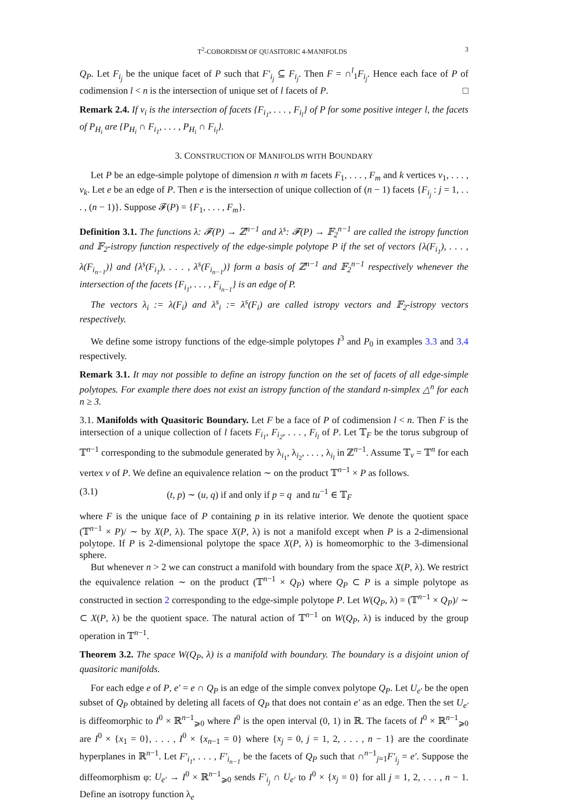T<sup>2</sup>-COBORDISM OF QUASITORIC 4-MANIFOLDS 3
Q<sub>P</sub>. Let F<sub>i<sub>j</sub></sub> be the unique facet of P such that F′<sub>i<sub>j</sub></sub> ⊆ F<sub>i<sub>j</sub></sub>. Then F = ∩<sup>l</sup><sub>1</sub>F<sub>i<sub>j</sub></sub>. Hence each face of P of codimension l < n is the intersection of unique set of l facets of P. □
Remark 2.4. If v<sub>i</sub> is the intersection of facets {F<sub>i<sub>1</sub></sub>, . . . , F<sub>i<sub>l</sub></sub>} of P for some positive integer l, the facets of P<sub>H<sub>i</sub></sub> are {P<sub>H<sub>i</sub></sub> ∩ F<sub>i<sub>1</sub></sub>, . . . , P<sub>H<sub>i</sub></sub> ∩ F<sub>i<sub>l</sub></sub>}.
3. CONSTRUCTION OF MANIFOLDS WITH BOUNDARY
Let P be an edge-simple polytope of dimension n with m facets F<sub>1</sub>, . . . , F<sub>m</sub> and k vertices v<sub>1</sub>, . . . , v<sub>k</sub>. Let e be an edge of P. Then e is the intersection of unique collection of (n − 1) facets {F<sub>i<sub>j</sub></sub> : j = 1, . . . , (n − 1)}. Suppose 𝓕(P) = {F<sub>1</sub>, . . . , F<sub>m</sub>}.
Definition 3.1. The functions λ: 𝓕(P) → ℤ<sup>n−1</sup> and λ<sup>s</sup>: 𝓕(P) → 𝔽<sub>2</sub><sup>n−1</sup> are called the istropy function and 𝔽<sub>2</sub>-istropy function respectively of the edge-simple polytope P if the set of vectors {λ(F<sub>i<sub>1</sub></sub>), . . . , λ(F<sub>i<sub>n−1</sub></sub>)} and {λ<sup>s</sup>(F<sub>i<sub>1</sub></sub>), . . . , λ<sup>s</sup>(F<sub>i<sub>n−1</sub></sub>)} form a basis of ℤ<sup>n−1</sup> and 𝔽<sub>2</sub><sup>n−1</sup> respectively whenever the intersection of the facets {F<sub>i<sub>1</sub></sub>, . . . , F<sub>i<sub>n−1</sub></sub>} is an edge of P.
The vectors λ<sub>i</sub> := λ(F<sub>i</sub>) and λ<sup>s</sup><sub>i</sub> := λ<sup>s</sup>(F<sub>i</sub>) are called istropy vectors and 𝔽<sub>2</sub>-istropy vectors respectively.
We define some istropy functions of the edge-simple polytopes I<sup>3</sup> and P<sub>0</sub> in examples 3.3 and 3.4 respectively.
Remark 3.1. It may not possible to define an istropy function on the set of facets of all edge-simple polytopes. For example there does not exist an istropy function of the standard n-simplex △<sup>n</sup> for each n ≥ 3.
3.1. Manifolds with Quasitoric Boundary. Let F be a face of P of codimension l < n. Then F is the intersection of a unique collection of l facets F<sub>i<sub>1</sub></sub>, F<sub>i<sub>2</sub></sub>, . . . , F<sub>i<sub>l</sub></sub> of P. Let 𝕋<sub>F</sub> be the torus subgroup of 𝕋<sup>n−1</sup> corresponding to the submodule generated by λ<sub>i<sub>1</sub></sub>, λ<sub>i<sub>2</sub></sub>, . . . , λ<sub>i<sub>l</sub></sub> in ℤ<sup>n−1</sup>. Assume 𝕋<sub>v</sub> = 𝕋<sup>n</sup> for each vertex v of P. We define an equivalence relation ∼ on the product 𝕋<sup>n−1</sup> × P as follows.
(3.1) (t, p) ∼ (u, q) if and only if p = q and tu<sup>−1</sup> ∈ 𝕋<sub>F</sub>
where F is the unique face of P containing p in its relative interior. We denote the quotient space (𝕋<sup>n−1</sup> × P)/ ∼ by X(P, λ). The space X(P, λ) is not a manifold except when P is a 2-dimensional polytope. If P is 2-dimensional polytope the space X(P, λ) is homeomorphic to the 3-dimensional sphere.
But whenever n > 2 we can construct a manifold with boundary from the space X(P, λ). We restrict the equivalence relation ∼ on the product (𝕋<sup>n−1</sup> × Q<sub>P</sub>) where Q<sub>P</sub> ⊂ P is a simple polytope as constructed in section 2 corresponding to the edge-simple polytope P. Let W(Q<sub>P</sub>, λ) = (𝕋<sup>n−1</sup> × Q<sub>P</sub>)/ ∼ ⊂ X(P, λ) be the quotient space. The natural action of 𝕋<sup>n−1</sup> on W(Q<sub>P</sub>, λ) is induced by the group operation in 𝕋<sup>n−1</sup>.
Theorem 3.2. The space W(Q<sub>P</sub>, λ) is a manifold with boundary. The boundary is a disjoint union of quasitoric manifolds.
For each edge e of P, e′ = e ∩ Q<sub>P</sub> is an edge of the simple convex polytope Q<sub>P</sub>. Let U<sub>e′</sub> be the open subset of Q<sub>P</sub> obtained by deleting all facets of Q<sub>P</sub> that does not contain e′ as an edge. Then the set U<sub>e′</sub> is diffeomorphic to I<sup>0</sup> × ℝ<sup>n−1</sup><sub>⩾0</sub> where I<sup>0</sup> is the open interval (0, 1) in ℝ. The facets of I<sup>0</sup> × ℝ<sup>n−1</sup><sub>⩾0</sub> are I<sup>0</sup> × {x<sub>1</sub> = 0}, . . . , I<sup>0</sup> × {x<sub>n−1</sub> = 0} where {x<sub>j</sub> = 0, j = 1, 2, . . . , n − 1} are the coordinate hyperplanes in ℝ<sup>n−1</sup>. Let F′<sub>i<sub>1</sub></sub>, . . . , F′<sub>i<sub>n−1</sub></sub> be the facets of Q<sub>P</sub> such that ∩<sup>n−1</sup><sub>j=1</sub>F′<sub>i<sub>j</sub></sub> = e′. Suppose the diffeomorphism φ: U<sub>e′</sub> → I<sup>0</sup> × ℝ<sup>n−1</sup><sub>⩾0</sub> sends F′<sub>i<sub>j</sub></sub> ∩ U<sub>e′</sub> to I<sup>0</sup> × {x<sub>j</sub> = 0} for all j = 1, 2, . . . , n − 1. Define an isotropy function λ<sub>e</sub>